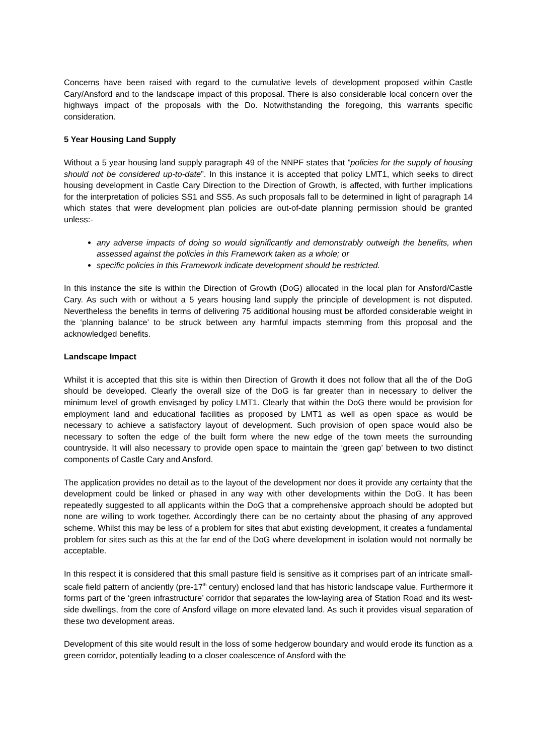Concerns have been raised with regard to the cumulative levels of development proposed within Castle Cary/Ansford and to the landscape impact of this proposal. There is also considerable local concern over the highways impact of the proposals with the Do. Notwithstanding the foregoing, this warrants specific consideration.
5 Year Housing Land Supply
Without a 5 year housing land supply paragraph 49 of the NNPF states that ”policies for the supply of housing should not be considered up-to-date”. In this instance it is accepted that policy LMT1, which seeks to direct housing development in Castle Cary Direction to the Direction of Growth, is affected, with further implications for the interpretation of policies SS1 and SS5. As such proposals fall to be determined in light of paragraph 14 which states that were development plan policies are out-of-date planning permission should be granted unless:-
any adverse impacts of doing so would significantly and demonstrably outweigh the benefits, when assessed against the policies in this Framework taken as a whole; or
specific policies in this Framework indicate development should be restricted.
In this instance the site is within the Direction of Growth (DoG) allocated in the local plan for Ansford/Castle Cary. As such with or without a 5 years housing land supply the principle of development is not disputed. Nevertheless the benefits in terms of delivering 75 additional housing must be afforded considerable weight in the ‘planning balance’ to be struck between any harmful impacts stemming from this proposal and the acknowledged benefits.
Landscape Impact
Whilst it is accepted that this site is within then Direction of Growth it does not follow that all the of the DoG should be developed. Clearly the overall size of the DoG is far greater than in necessary to deliver the minimum level of growth envisaged by policy LMT1. Clearly that within the DoG there would be provision for employment land and educational facilities as proposed by LMT1 as well as open space as would be necessary to achieve a satisfactory layout of development. Such provision of open space would also be necessary to soften the edge of the built form where the new edge of the town meets the surrounding countryside. It will also necessary to provide open space to maintain the ‘green gap’ between to two distinct components of Castle Cary and Ansford.
The application provides no detail as to the layout of the development nor does it provide any certainty that the development could be linked or phased in any way with other developments within the DoG. It has been repeatedly suggested to all applicants within the DoG that a comprehensive approach should be adopted but none are willing to work together. Accordingly there can be no certainty about the phasing of any approved scheme. Whilst this may be less of a problem for sites that abut existing development, it creates a fundamental problem for sites such as this at the far end of the DoG where development in isolation would not normally be acceptable.
In this respect it is considered that this small pasture field is sensitive as it comprises part of an intricate small-scale field pattern of anciently (pre-17<sup>th</sup> century) enclosed land that has historic landscape value. Furthermore it forms part of the ‘green infrastructure’ corridor that separates the low-laying area of Station Road and its west-side dwellings, from the core of Ansford village on more elevated land. As such it provides visual separation of these two development areas.
Development of this site would result in the loss of some hedgerow boundary and would erode its function as a green corridor, potentially leading to a closer coalescence of Ansford with the